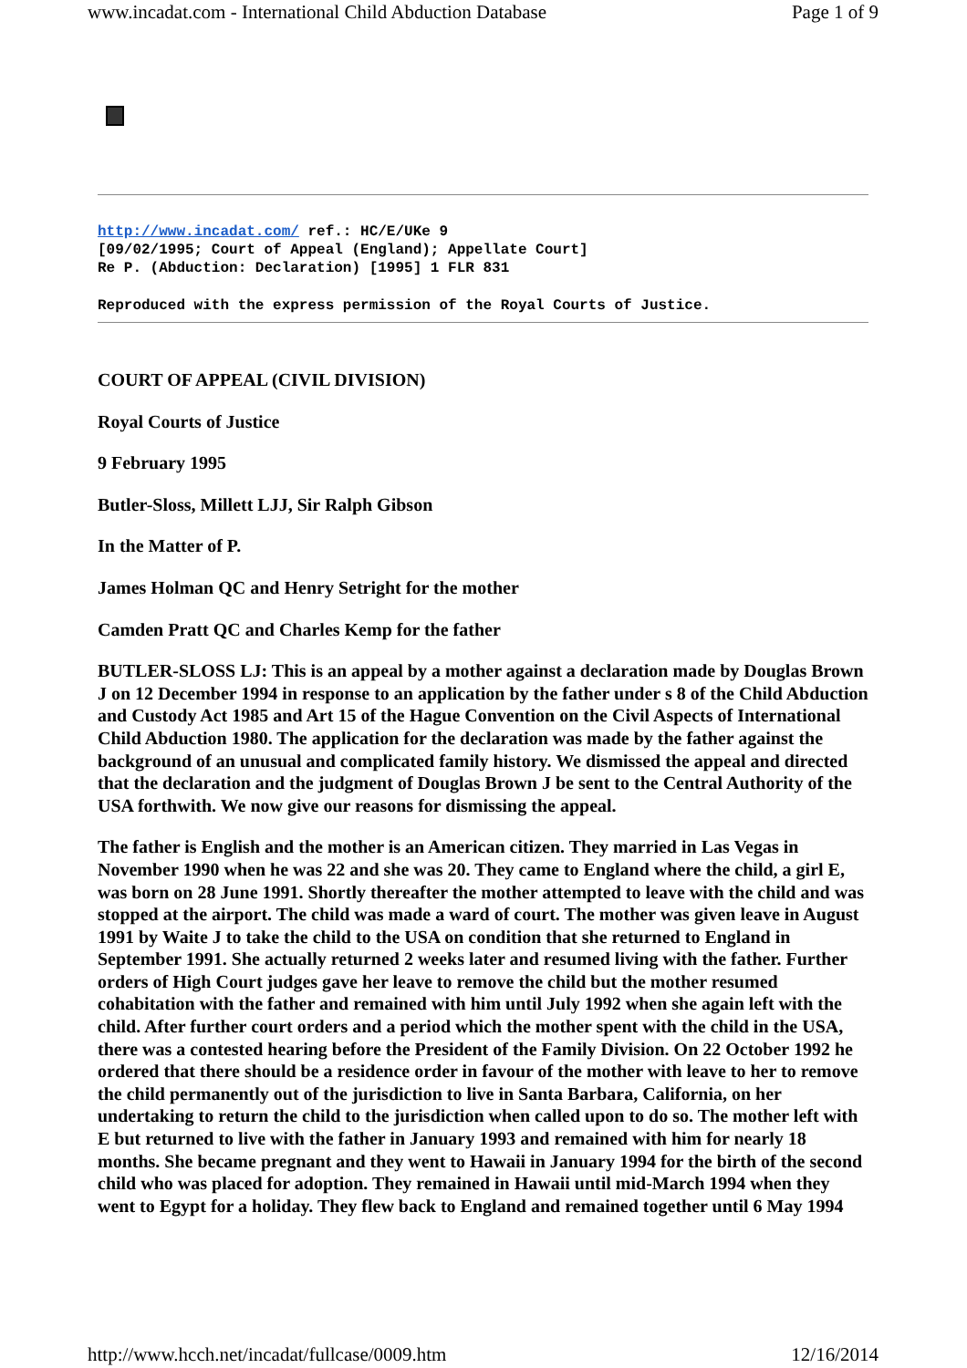www.incadat.com - International Child Abduction Database Page 1 of 9
http://www.incadat.com/ ref.: HC/E/UKe 9
[09/02/1995; Court of Appeal (England); Appellate Court]
Re P. (Abduction: Declaration) [1995] 1 FLR 831
Reproduced with the express permission of the Royal Courts of Justice.
COURT OF APPEAL (CIVIL DIVISION)
Royal Courts of Justice
9 February 1995
Butler-Sloss, Millett LJJ, Sir Ralph Gibson
In the Matter of P.
James Holman QC and Henry Setright for the mother
Camden Pratt QC and Charles Kemp for the father
BUTLER-SLOSS LJ: This is an appeal by a mother against a declaration made by Douglas Brown J on 12 December 1994 in response to an application by the father under s 8 of the Child Abduction and Custody Act 1985 and Art 15 of the Hague Convention on the Civil Aspects of International Child Abduction 1980. The application for the declaration was made by the father against the background of an unusual and complicated family history. We dismissed the appeal and directed that the declaration and the judgment of Douglas Brown J be sent to the Central Authority of the USA forthwith. We now give our reasons for dismissing the appeal.
The father is English and the mother is an American citizen. They married in Las Vegas in November 1990 when he was 22 and she was 20. They came to England where the child, a girl E, was born on 28 June 1991. Shortly thereafter the mother attempted to leave with the child and was stopped at the airport. The child was made a ward of court. The mother was given leave in August 1991 by Waite J to take the child to the USA on condition that she returned to England in September 1991. She actually returned 2 weeks later and resumed living with the father. Further orders of High Court judges gave her leave to remove the child but the mother resumed cohabitation with the father and remained with him until July 1992 when she again left with the child. After further court orders and a period which the mother spent with the child in the USA, there was a contested hearing before the President of the Family Division. On 22 October 1992 he ordered that there should be a residence order in favour of the mother with leave to her to remove the child permanently out of the jurisdiction to live in Santa Barbara, California, on her undertaking to return the child to the jurisdiction when called upon to do so. The mother left with E but returned to live with the father in January 1993 and remained with him for nearly 18 months. She became pregnant and they went to Hawaii in January 1994 for the birth of the second child who was placed for adoption. They remained in Hawaii until mid-March 1994 when they went to Egypt for a holiday. They flew back to England and remained together until 6 May 1994
http://www.hcch.net/incadat/fullcase/0009.htm 12/16/2014